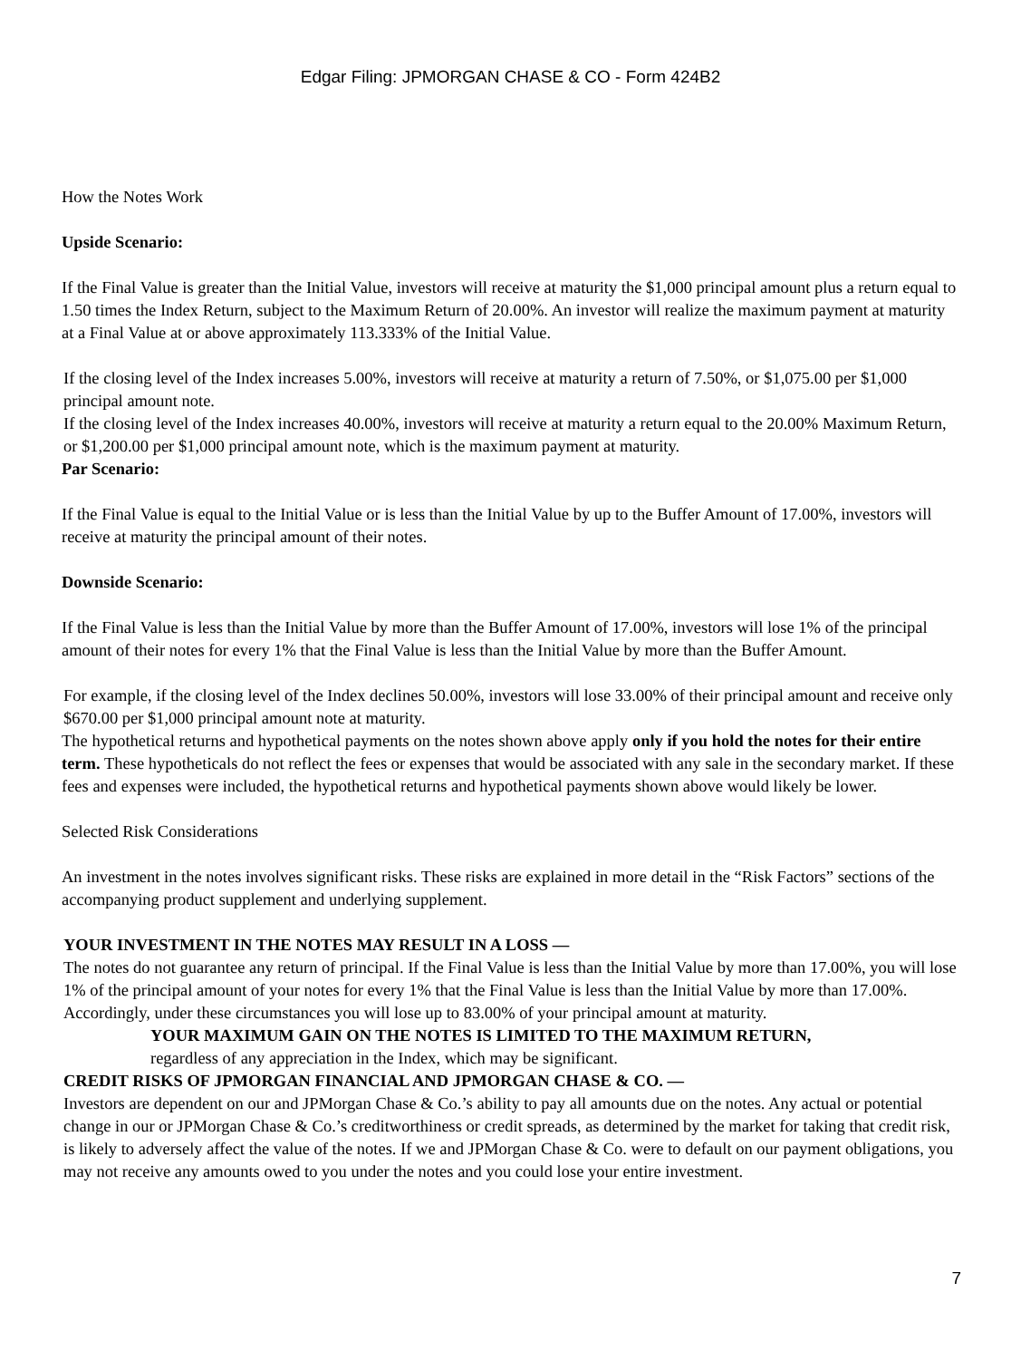Edgar Filing: JPMORGAN CHASE & CO - Form 424B2
How the Notes Work
Upside Scenario:
If the Final Value is greater than the Initial Value, investors will receive at maturity the $1,000 principal amount plus a return equal to 1.50 times the Index Return, subject to the Maximum Return of 20.00%. An investor will realize the maximum payment at maturity at a Final Value at or above approximately 113.333% of the Initial Value.
If the closing level of the Index increases 5.00%, investors will receive at maturity a return of 7.50%, or $1,075.00 per $1,000 principal amount note.
If the closing level of the Index increases 40.00%, investors will receive at maturity a return equal to the 20.00% Maximum Return, or $1,200.00 per $1,000 principal amount note, which is the maximum payment at maturity.
Par Scenario:
If the Final Value is equal to the Initial Value or is less than the Initial Value by up to the Buffer Amount of 17.00%, investors will receive at maturity the principal amount of their notes.
Downside Scenario:
If the Final Value is less than the Initial Value by more than the Buffer Amount of 17.00%, investors will lose 1% of the principal amount of their notes for every 1% that the Final Value is less than the Initial Value by more than the Buffer Amount.
For example, if the closing level of the Index declines 50.00%, investors will lose 33.00% of their principal amount and receive only $670.00 per $1,000 principal amount note at maturity.
The hypothetical returns and hypothetical payments on the notes shown above apply only if you hold the notes for their entire term. These hypotheticals do not reflect the fees or expenses that would be associated with any sale in the secondary market. If these fees and expenses were included, the hypothetical returns and hypothetical payments shown above would likely be lower.
Selected Risk Considerations
An investment in the notes involves significant risks. These risks are explained in more detail in the “Risk Factors” sections of the accompanying product supplement and underlying supplement.
YOUR INVESTMENT IN THE NOTES MAY RESULT IN A LOSS —
The notes do not guarantee any return of principal. If the Final Value is less than the Initial Value by more than 17.00%, you will lose 1% of the principal amount of your notes for every 1% that the Final Value is less than the Initial Value by more than 17.00%. Accordingly, under these circumstances you will lose up to 83.00% of your principal amount at maturity.
YOUR MAXIMUM GAIN ON THE NOTES IS LIMITED TO THE MAXIMUM RETURN,
regardless of any appreciation in the Index, which may be significant.
CREDIT RISKS OF JPMORGAN FINANCIAL AND JPMORGAN CHASE & CO. —
Investors are dependent on our and JPMorgan Chase & Co.’s ability to pay all amounts due on the notes. Any actual or potential change in our or JPMorgan Chase & Co.’s creditworthiness or credit spreads, as determined by the market for taking that credit risk, is likely to adversely affect the value of the notes. If we and JPMorgan Chase & Co. were to default on our payment obligations, you may not receive any amounts owed to you under the notes and you could lose your entire investment.
7